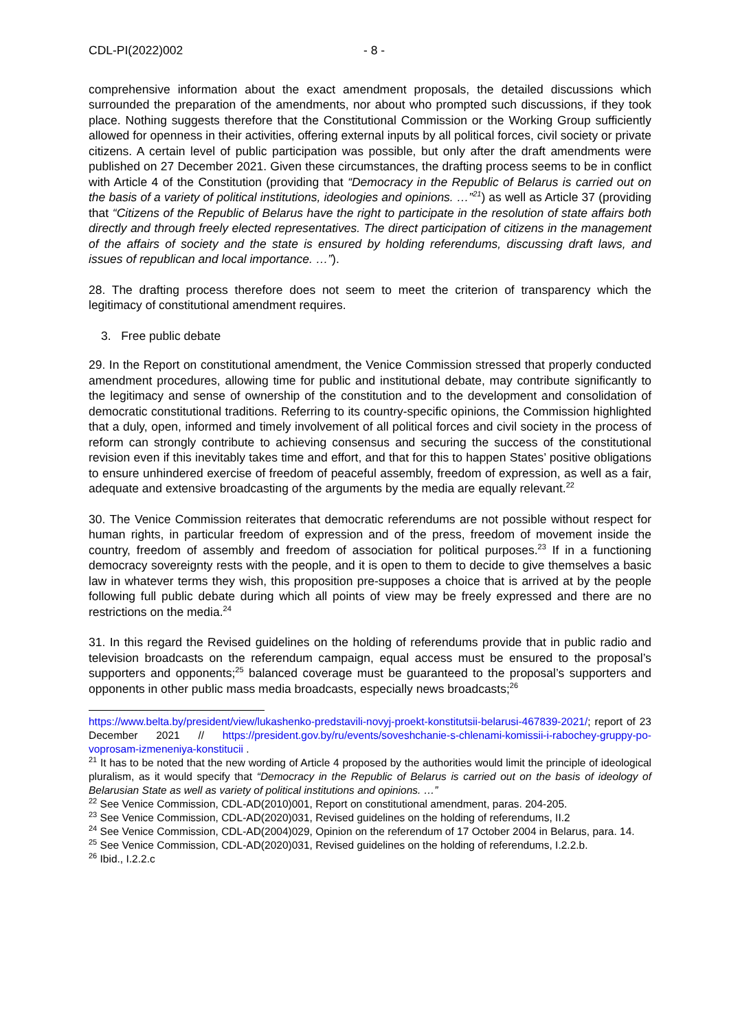CDL-PI(2022)002 - 8 -
comprehensive information about the exact amendment proposals, the detailed discussions which surrounded the preparation of the amendments, nor about who prompted such discussions, if they took place. Nothing suggests therefore that the Constitutional Commission or the Working Group sufficiently allowed for openness in their activities, offering external inputs by all political forces, civil society or private citizens. A certain level of public participation was possible, but only after the draft amendments were published on 27 December 2021. Given these circumstances, the drafting process seems to be in conflict with Article 4 of the Constitution (providing that “Democracy in the Republic of Belarus is carried out on the basis of a variety of political institutions, ideologies and opinions. …”<sup>21</sup>) as well as Article 37 (providing that “Citizens of the Republic of Belarus have the right to participate in the resolution of state affairs both directly and through freely elected representatives. The direct participation of citizens in the management of the affairs of society and the state is ensured by holding referendums, discussing draft laws, and issues of republican and local importance. …”).
28. The drafting process therefore does not seem to meet the criterion of transparency which the legitimacy of constitutional amendment requires.
3. Free public debate
29. In the Report on constitutional amendment, the Venice Commission stressed that properly conducted amendment procedures, allowing time for public and institutional debate, may contribute significantly to the legitimacy and sense of ownership of the constitution and to the development and consolidation of democratic constitutional traditions. Referring to its country-specific opinions, the Commission highlighted that a duly, open, informed and timely involvement of all political forces and civil society in the process of reform can strongly contribute to achieving consensus and securing the success of the constitutional revision even if this inevitably takes time and effort, and that for this to happen States’ positive obligations to ensure unhindered exercise of freedom of peaceful assembly, freedom of expression, as well as a fair, adequate and extensive broadcasting of the arguments by the media are equally relevant.<sup>22</sup>
30. The Venice Commission reiterates that democratic referendums are not possible without respect for human rights, in particular freedom of expression and of the press, freedom of movement inside the country, freedom of assembly and freedom of association for political purposes.<sup>23</sup> If in a functioning democracy sovereignty rests with the people, and it is open to them to decide to give themselves a basic law in whatever terms they wish, this proposition pre-supposes a choice that is arrived at by the people following full public debate during which all points of view may be freely expressed and there are no restrictions on the media.<sup>24</sup>
31. In this regard the Revised guidelines on the holding of referendums provide that in public radio and television broadcasts on the referendum campaign, equal access must be ensured to the proposal’s supporters and opponents;<sup>25</sup> balanced coverage must be guaranteed to the proposal’s supporters and opponents in other public mass media broadcasts, especially news broadcasts;<sup>26</sup>
https://www.belta.by/president/view/lukashenko-predstavili-novyj-proekt-konstitutsii-belarusi-467839-2021/; report of 23 December 2021 // https://president.gov.by/ru/events/soveshchanie-s-chlenami-komissii-i-rabochey-gruppy-po-voprosam-izmeneniya-konstitucii .
<sup>21</sup> It has to be noted that the new wording of Article 4 proposed by the authorities would limit the principle of ideological pluralism, as it would specify that “Democracy in the Republic of Belarus is carried out on the basis of ideology of Belarusian State as well as variety of political institutions and opinions. …”
<sup>22</sup> See Venice Commission, CDL-AD(2010)001, Report on constitutional amendment, paras. 204-205.
<sup>23</sup> See Venice Commission, CDL-AD(2020)031, Revised guidelines on the holding of referendums, II.2
<sup>24</sup> See Venice Commission, CDL-AD(2004)029, Opinion on the referendum of 17 October 2004 in Belarus, para. 14.
<sup>25</sup> See Venice Commission, CDL-AD(2020)031, Revised guidelines on the holding of referendums, I.2.2.b.
<sup>26</sup> Ibid., I.2.2.c